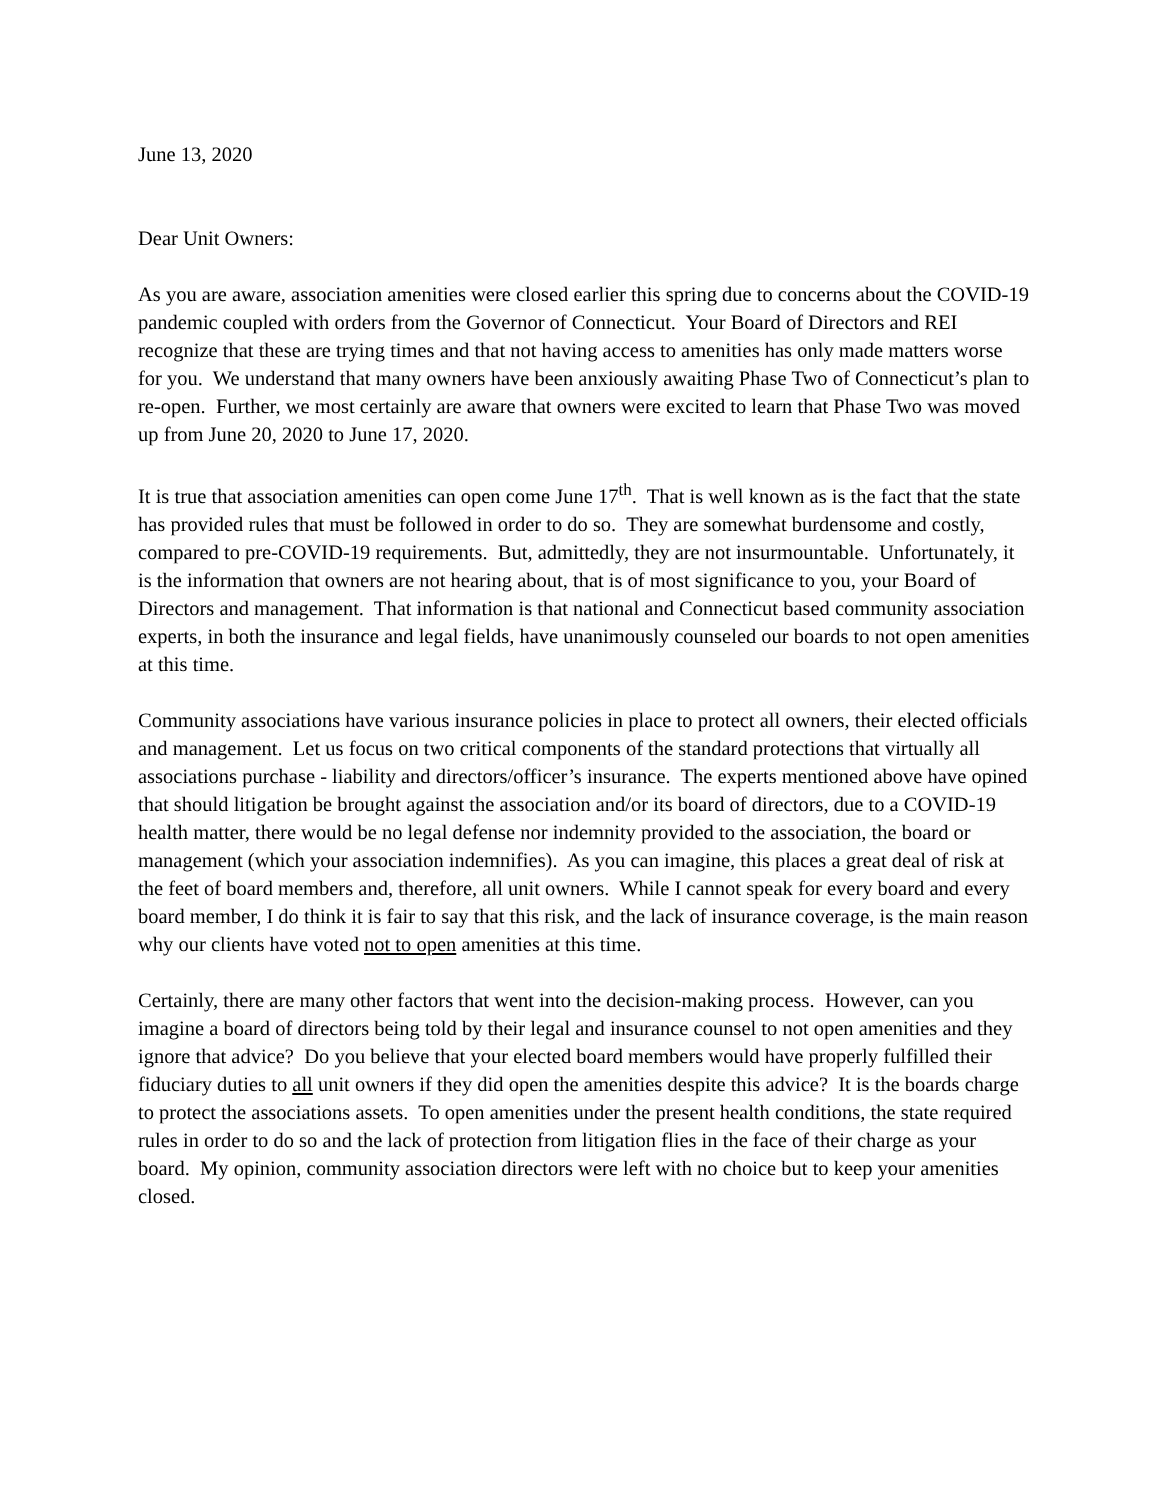June 13, 2020
Dear Unit Owners:
As you are aware, association amenities were closed earlier this spring due to concerns about the COVID-19 pandemic coupled with orders from the Governor of Connecticut. Your Board of Directors and REI recognize that these are trying times and that not having access to amenities has only made matters worse for you. We understand that many owners have been anxiously awaiting Phase Two of Connecticut’s plan to re-open. Further, we most certainly are aware that owners were excited to learn that Phase Two was moved up from June 20, 2020 to June 17, 2020.
It is true that association amenities can open come June 17<sup>th</sup>. That is well known as is the fact that the state has provided rules that must be followed in order to do so. They are somewhat burdensome and costly, compared to pre-COVID-19 requirements. But, admittedly, they are not insurmountable. Unfortunately, it is the information that owners are not hearing about, that is of most significance to you, your Board of Directors and management. That information is that national and Connecticut based community association experts, in both the insurance and legal fields, have unanimously counseled our boards to not open amenities at this time.
Community associations have various insurance policies in place to protect all owners, their elected officials and management. Let us focus on two critical components of the standard protections that virtually all associations purchase - liability and directors/officer’s insurance. The experts mentioned above have opined that should litigation be brought against the association and/or its board of directors, due to a COVID-19 health matter, there would be no legal defense nor indemnity provided to the association, the board or management (which your association indemnifies). As you can imagine, this places a great deal of risk at the feet of board members and, therefore, all unit owners. While I cannot speak for every board and every board member, I do think it is fair to say that this risk, and the lack of insurance coverage, is the main reason why our clients have voted not to open amenities at this time.
Certainly, there are many other factors that went into the decision-making process. However, can you imagine a board of directors being told by their legal and insurance counsel to not open amenities and they ignore that advice? Do you believe that your elected board members would have properly fulfilled their fiduciary duties to all unit owners if they did open the amenities despite this advice? It is the boards charge to protect the associations assets. To open amenities under the present health conditions, the state required rules in order to do so and the lack of protection from litigation flies in the face of their charge as your board. My opinion, community association directors were left with no choice but to keep your amenities closed.